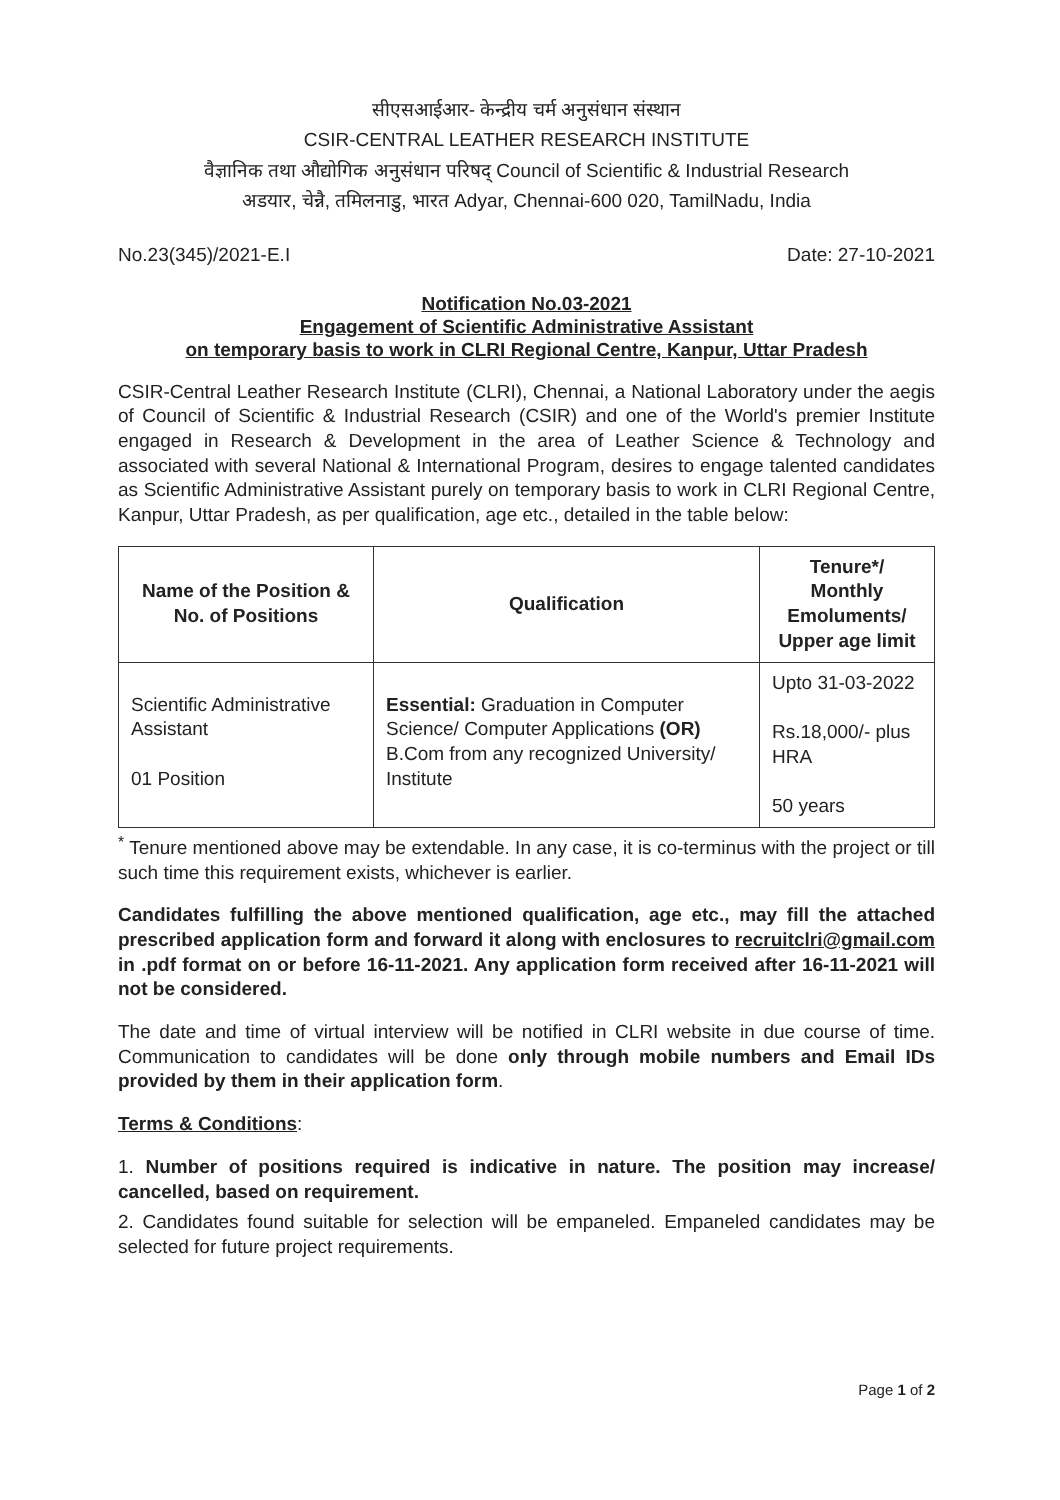सीएसआईआर- केन्द्रीय चर्म अनुसंधान संस्थान
CSIR-CENTRAL LEATHER RESEARCH INSTITUTE
वैज्ञानिक तथा औद्योगिक अनुसंधान परिषद् Council of Scientific & Industrial Research
अडयार, चेन्नै, तमिलनाडु, भारत Adyar, Chennai-600 020, TamilNadu, India
No.23(345)/2021-E.I Date: 27-10-2021
Notification No.03-2021
Engagement of Scientific Administrative Assistant
on temporary basis to work in CLRI Regional Centre, Kanpur, Uttar Pradesh
CSIR-Central Leather Research Institute (CLRI), Chennai, a National Laboratory under the aegis of Council of Scientific & Industrial Research (CSIR) and one of the World's premier Institute engaged in Research & Development in the area of Leather Science & Technology and associated with several National & International Program, desires to engage talented candidates as Scientific Administrative Assistant purely on temporary basis to work in CLRI Regional Centre, Kanpur, Uttar Pradesh, as per qualification, age etc., detailed in the table below:
| Name of the Position & No. of Positions | Qualification | Tenure*/ Monthly Emoluments/ Upper age limit |
| --- | --- | --- |
| Scientific Administrative Assistant 01 Position | Essential: Graduation in Computer Science/ Computer Applications (OR) B.Com from any recognized University/ Institute | Upto 31-03-2022 Rs.18,000/- plus HRA 50 years |
<sup>*</sup> Tenure mentioned above may be extendable. In any case, it is co-terminus with the project or till such time this requirement exists, whichever is earlier.
Candidates fulfilling the above mentioned qualification, age etc., may fill the attached prescribed application form and forward it along with enclosures to recruitclri@gmail.com in .pdf format on or before 16-11-2021. Any application form received after 16-11-2021 will not be considered.
The date and time of virtual interview will be notified in CLRI website in due course of time. Communication to candidates will be done only through mobile numbers and Email IDs provided by them in their application form.
Terms & Conditions:
1. Number of positions required is indicative in nature. The position may increase/ cancelled, based on requirement.
2. Candidates found suitable for selection will be empaneled. Empaneled candidates may be selected for future project requirements.
Page 1 of 2